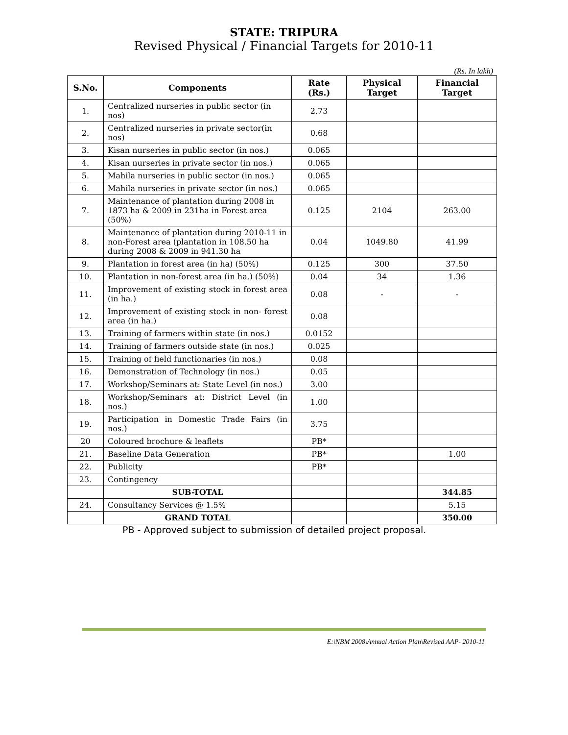STATE: TRIPURA
Revised Physical / Financial Targets for 2010-11
(Rs. In lakh)
| S.No. | Components | Rate (Rs.) | Physical Target | Financial Target |
| --- | --- | --- | --- | --- |
| 1. | Centralized nurseries in public sector (in nos) | 2.73 | | |
| 2. | Centralized nurseries in private sector(in nos) | 0.68 | | |
| 3. | Kisan nurseries in public sector (in nos.) | 0.065 | | |
| 4. | Kisan nurseries in private sector (in nos.) | 0.065 | | |
| 5. | Mahila nurseries in public sector (in nos.) | 0.065 | | |
| 6. | Mahila nurseries in private sector (in nos.) | 0.065 | | |
| 7. | Maintenance of plantation during 2008 in 1873 ha & 2009 in 231ha in Forest area (50%) | 0.125 | 2104 | 263.00 |
| 8. | Maintenance of plantation during 2010-11 in non-Forest area (plantation in 108.50 ha during 2008 & 2009 in 941.30 ha | 0.04 | 1049.80 | 41.99 |
| 9. | Plantation in forest area (in ha) (50%) | 0.125 | 300 | 37.50 |
| 10. | Plantation in non-forest area (in ha.) (50%) | 0.04 | 34 | 1.36 |
| 11. | Improvement of existing stock in forest area (in ha.) | 0.08 | - | - |
| 12. | Improvement of existing stock in non- forest area (in ha.) | 0.08 | | |
| 13. | Training of farmers within state (in nos.) | 0.0152 | | |
| 14. | Training of farmers outside state (in nos.) | 0.025 | | |
| 15. | Training of field functionaries (in nos.) | 0.08 | | |
| 16. | Demonstration of Technology (in nos.) | 0.05 | | |
| 17. | Workshop/Seminars at: State Level (in nos.) | 3.00 | | |
| 18. | Workshop/Seminars at: District Level (in nos.) | 1.00 | | |
| 19. | Participation in Domestic Trade Fairs (in nos.) | 3.75 | | |
| 20 | Coloured brochure & leaflets | PB* | | |
| 21. | Baseline Data Generation | PB* | | 1.00 |
| 22. | Publicity | PB* | | |
| 23. | Contingency | | | |
| | SUB-TOTAL | | | 344.85 |
| 24. | Consultancy Services @ 1.5% | | | 5.15 |
| | GRAND TOTAL | | | 350.00 |
PB - Approved subject to submission of detailed project proposal.
E:\NBM 2008\Annual Action Plan\Revised AAP- 2010-11